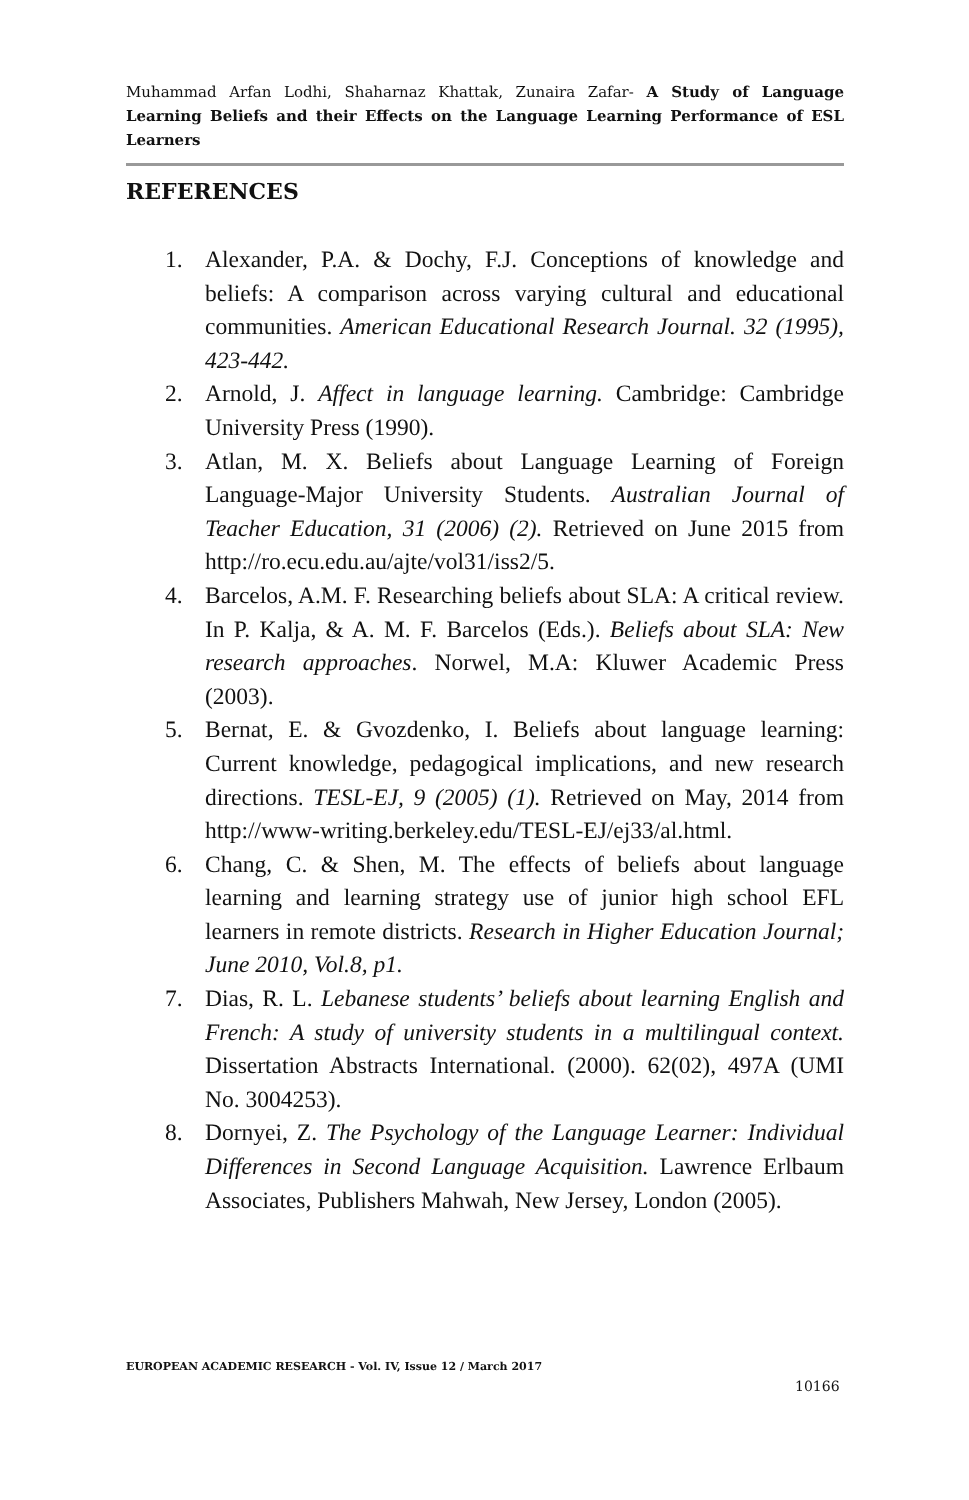Muhammad Arfan Lodhi, Shaharnaz Khattak, Zunaira Zafar- A Study of Language Learning Beliefs and their Effects on the Language Learning Performance of ESL Learners
REFERENCES
1. Alexander, P.A. & Dochy, F.J. Conceptions of knowledge and beliefs: A comparison across varying cultural and educational communities. American Educational Research Journal. 32 (1995), 423-442.
2. Arnold, J. Affect in language learning. Cambridge: Cambridge University Press (1990).
3. Atlan, M. X. Beliefs about Language Learning of Foreign Language-Major University Students. Australian Journal of Teacher Education, 31 (2006) (2). Retrieved on June 2015 from http://ro.ecu.edu.au/ajte/vol31/iss2/5.
4. Barcelos, A.M. F. Researching beliefs about SLA: A critical review. In P. Kalja, & A. M. F. Barcelos (Eds.). Beliefs about SLA: New research approaches. Norwel, M.A: Kluwer Academic Press (2003).
5. Bernat, E. & Gvozdenko, I. Beliefs about language learning: Current knowledge, pedagogical implications, and new research directions. TESL-EJ, 9 (2005) (1). Retrieved on May, 2014 from http://www-writing.berkeley.edu/TESL-EJ/ej33/al.html.
6. Chang, C. & Shen, M. The effects of beliefs about language learning and learning strategy use of junior high school EFL learners in remote districts. Research in Higher Education Journal; June 2010, Vol.8, p1.
7. Dias, R. L. Lebanese students’ beliefs about learning English and French: A study of university students in a multilingual context. Dissertation Abstracts International. (2000). 62(02), 497A (UMI No. 3004253).
8. Dornyei, Z. The Psychology of the Language Learner: Individual Differences in Second Language Acquisition. Lawrence Erlbaum Associates, Publishers Mahwah, New Jersey, London (2005).
EUROPEAN ACADEMIC RESEARCH - Vol. IV, Issue 12 / March 2017
10166